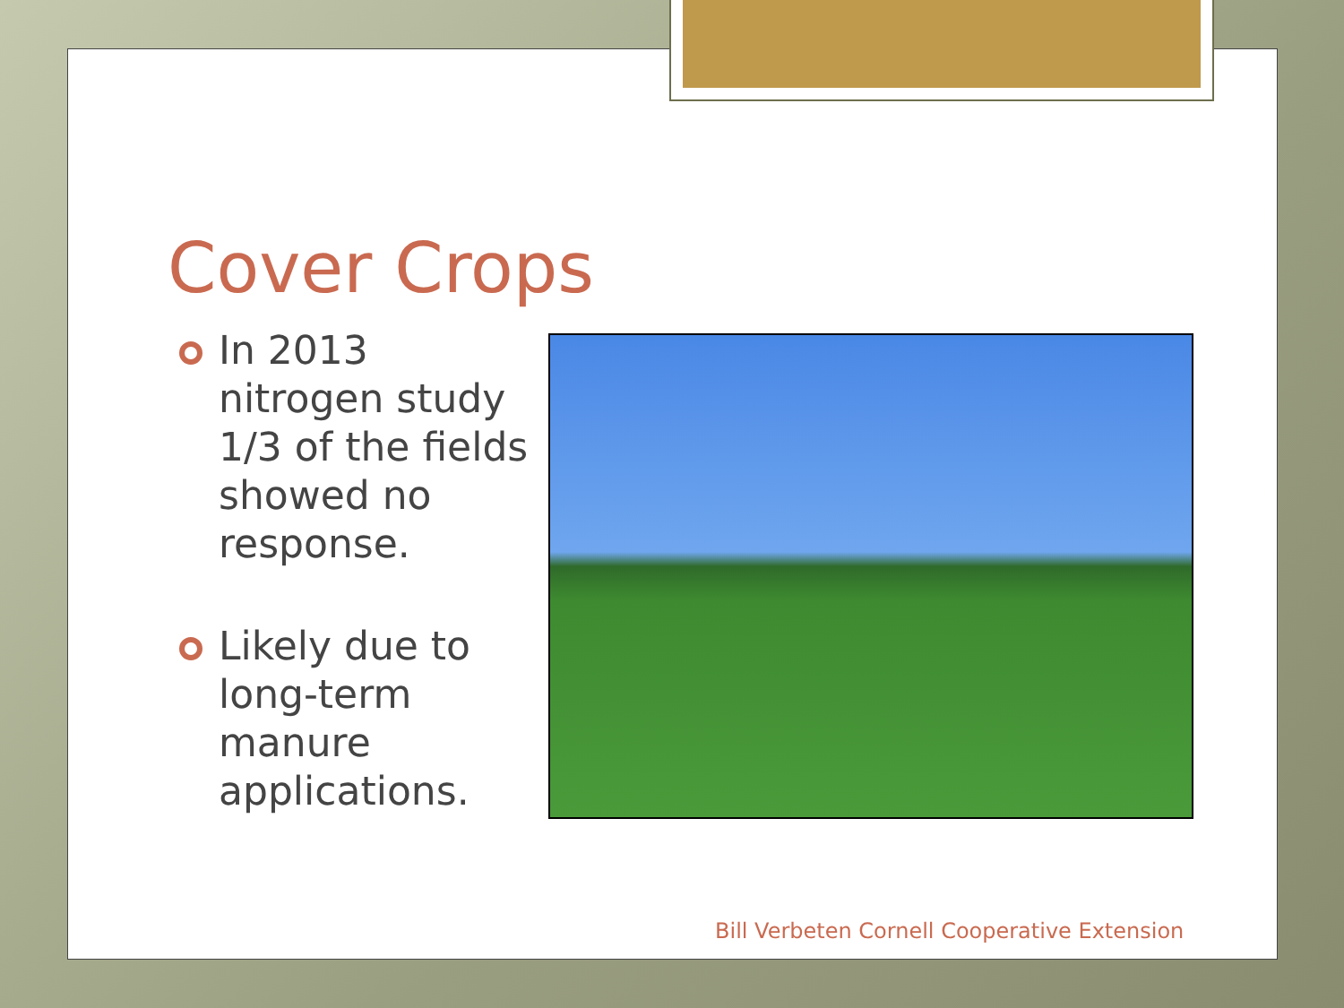Cover Crops
In 2013 nitrogen study 1/3 of the fields showed no response.
Likely due to long-term manure applications.
Bill Verbeten Cornell Cooperative Extension